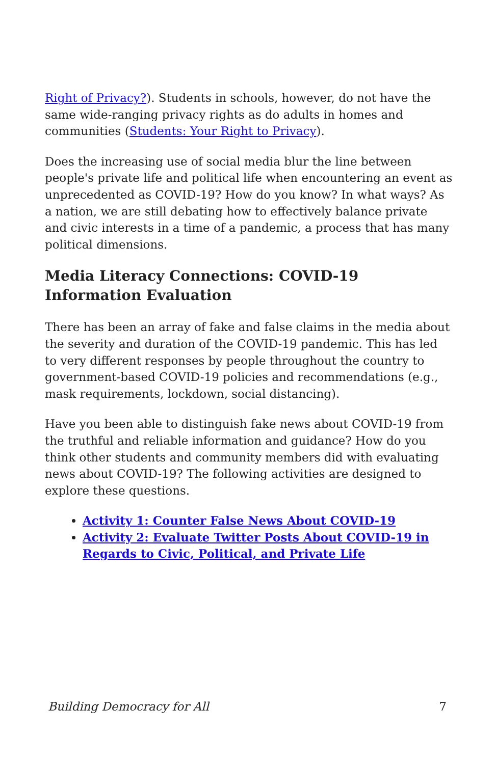Right of Privacy?). Students in schools, however, do not have the same wide-ranging privacy rights as do adults in homes and communities (Students: Your Right to Privacy).
Does the increasing use of social media blur the line between people's private life and political life when encountering an event as unprecedented as COVID-19? How do you know? In what ways? As a nation, we are still debating how to effectively balance private and civic interests in a time of a pandemic, a process that has many political dimensions.
Media Literacy Connections: COVID-19 Information Evaluation
There has been an array of fake and false claims in the media about the severity and duration of the COVID-19 pandemic. This has led to very different responses by people throughout the country to government-based COVID-19 policies and recommendations (e.g., mask requirements, lockdown, social distancing).
Have you been able to distinguish fake news about COVID-19 from the truthful and reliable information and guidance? How do you think other students and community members did with evaluating news about COVID-19? The following activities are designed to explore these questions.
Activity 1: Counter False News About COVID-19
Activity 2: Evaluate Twitter Posts About COVID-19 in Regards to Civic, Political, and Private Life
Building Democracy for All 7